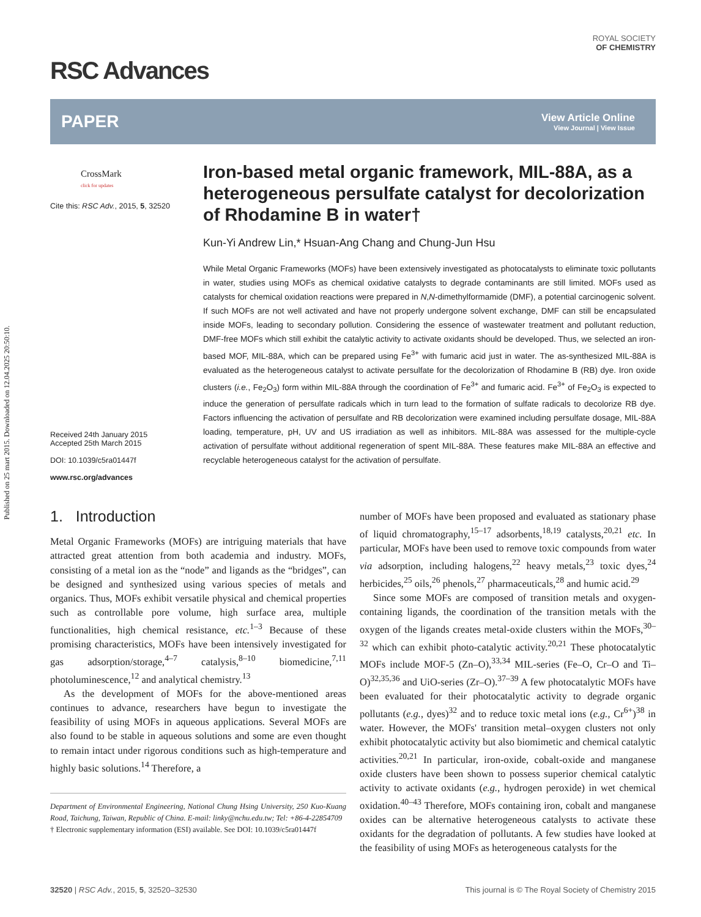Published on 25 mart 2015. Downloaded on 12.04.2025 20:50:10.
RSC Advances
ROYAL SOCIETY
OF CHEMISTRY
PAPER
View Article Online
View Journal | View Issue
CrossMark
click for updates
Cite this: RSC Adv., 2015, 5, 32520
Received 24th January 2015
Accepted 25th March 2015
DOI: 10.1039/c5ra01447f
www.rsc.org/advances
Iron-based metal organic framework, MIL-88A, as a heterogeneous persulfate catalyst for decolorization of Rhodamine B in water†
Kun-Yi Andrew Lin,* Hsuan-Ang Chang and Chung-Jun Hsu
While Metal Organic Frameworks (MOFs) have been extensively investigated as photocatalysts to eliminate toxic pollutants in water, studies using MOFs as chemical oxidative catalysts to degrade contaminants are still limited. MOFs used as catalysts for chemical oxidation reactions were prepared in N,N-dimethylformamide (DMF), a potential carcinogenic solvent. If such MOFs are not well activated and have not properly undergone solvent exchange, DMF can still be encapsulated inside MOFs, leading to secondary pollution. Considering the essence of wastewater treatment and pollutant reduction, DMF-free MOFs which still exhibit the catalytic activity to activate oxidants should be developed. Thus, we selected an iron-based MOF, MIL-88A, which can be prepared using Fe<sup>3+</sup> with fumaric acid just in water. The as-synthesized MIL-88A is evaluated as the heterogeneous catalyst to activate persulfate for the decolorization of Rhodamine B (RB) dye. Iron oxide clusters (i.e., Fe<sub>2</sub>O<sub>3</sub>) form within MIL-88A through the coordination of Fe<sup>3+</sup> and fumaric acid. Fe<sup>3+</sup> of Fe<sub>2</sub>O<sub>3</sub> is expected to induce the generation of persulfate radicals which in turn lead to the formation of sulfate radicals to decolorize RB dye. Factors influencing the activation of persulfate and RB decolorization were examined including persulfate dosage, MIL-88A loading, temperature, pH, UV and US irradiation as well as inhibitors. MIL-88A was assessed for the multiple-cycle activation of persulfate without additional regeneration of spent MIL-88A. These features make MIL-88A an effective and recyclable heterogeneous catalyst for the activation of persulfate.
1. Introduction
Metal Organic Frameworks (MOFs) are intriguing materials that have attracted great attention from both academia and industry. MOFs, consisting of a metal ion as the “node” and ligands as the “bridges”, can be designed and synthesized using various species of metals and organics. Thus, MOFs exhibit versatile physical and chemical properties such as controllable pore volume, high surface area, multiple functionalities, high chemical resistance, etc.<sup>1–3</sup> Because of these promising characteristics, MOFs have been intensively investigated for gas adsorption/storage,<sup>4–7</sup> catalysis,<sup>8–10</sup> biomedicine,<sup>7,11</sup> photoluminescence,<sup>12</sup> and analytical chemistry.<sup>13</sup>
As the development of MOFs for the above-mentioned areas continues to advance, researchers have begun to investigate the feasibility of using MOFs in aqueous applications. Several MOFs are also found to be stable in aqueous solutions and some are even thought to remain intact under rigorous conditions such as high-temperature and highly basic solutions.<sup>14</sup> Therefore, a
Department of Environmental Engineering, National Chung Hsing University, 250 Kuo-Kuang Road, Taichung, Taiwan, Republic of China. E-mail: linky@nchu.edu.tw; Tel: +86-4-22854709
† Electronic supplementary information (ESI) available. See DOI: 10.1039/c5ra01447f
number of MOFs have been proposed and evaluated as stationary phase of liquid chromatography,<sup>15–17</sup> adsorbents,<sup>18,19</sup> catalysts,<sup>20,21</sup> etc. In particular, MOFs have been used to remove toxic compounds from water via adsorption, including halogens,<sup>22</sup> heavy metals,<sup>23</sup> toxic dyes,<sup>24</sup> herbicides,<sup>25</sup> oils,<sup>26</sup> phenols,<sup>27</sup> pharmaceuticals,<sup>28</sup> and humic acid.<sup>29</sup>
Since some MOFs are composed of transition metals and oxygen-containing ligands, the coordination of the transition metals with the oxygen of the ligands creates metal-oxide clusters within the MOFs,<sup>30–32</sup> which can exhibit photo-catalytic activity.<sup>20,21</sup> These photocatalytic MOFs include MOF-5 (Zn–O),<sup>33,34</sup> MIL-series (Fe–O, Cr–O and Ti–O)<sup>32,35,36</sup> and UiO-series (Zr–O).<sup>37–39</sup> A few photocatalytic MOFs have been evaluated for their photocatalytic activity to degrade organic pollutants (e.g., dyes)<sup>32</sup> and to reduce toxic metal ions (e.g., Cr<sup>6+</sup>)<sup>38</sup> in water. However, the MOFs' transition metal–oxygen clusters not only exhibit photocatalytic activity but also biomimetic and chemical catalytic activities.<sup>20,21</sup> In particular, iron-oxide, cobalt-oxide and manganese oxide clusters have been shown to possess superior chemical catalytic activity to activate oxidants (e.g., hydrogen peroxide) in wet chemical oxidation.<sup>40–43</sup> Therefore, MOFs containing iron, cobalt and manganese oxides can be alternative heterogeneous catalysts to activate these oxidants for the degradation of pollutants. A few studies have looked at the feasibility of using MOFs as heterogeneous catalysts for the
32520 | RSC Adv., 2015, 5, 32520–32530 This journal is © The Royal Society of Chemistry 2015